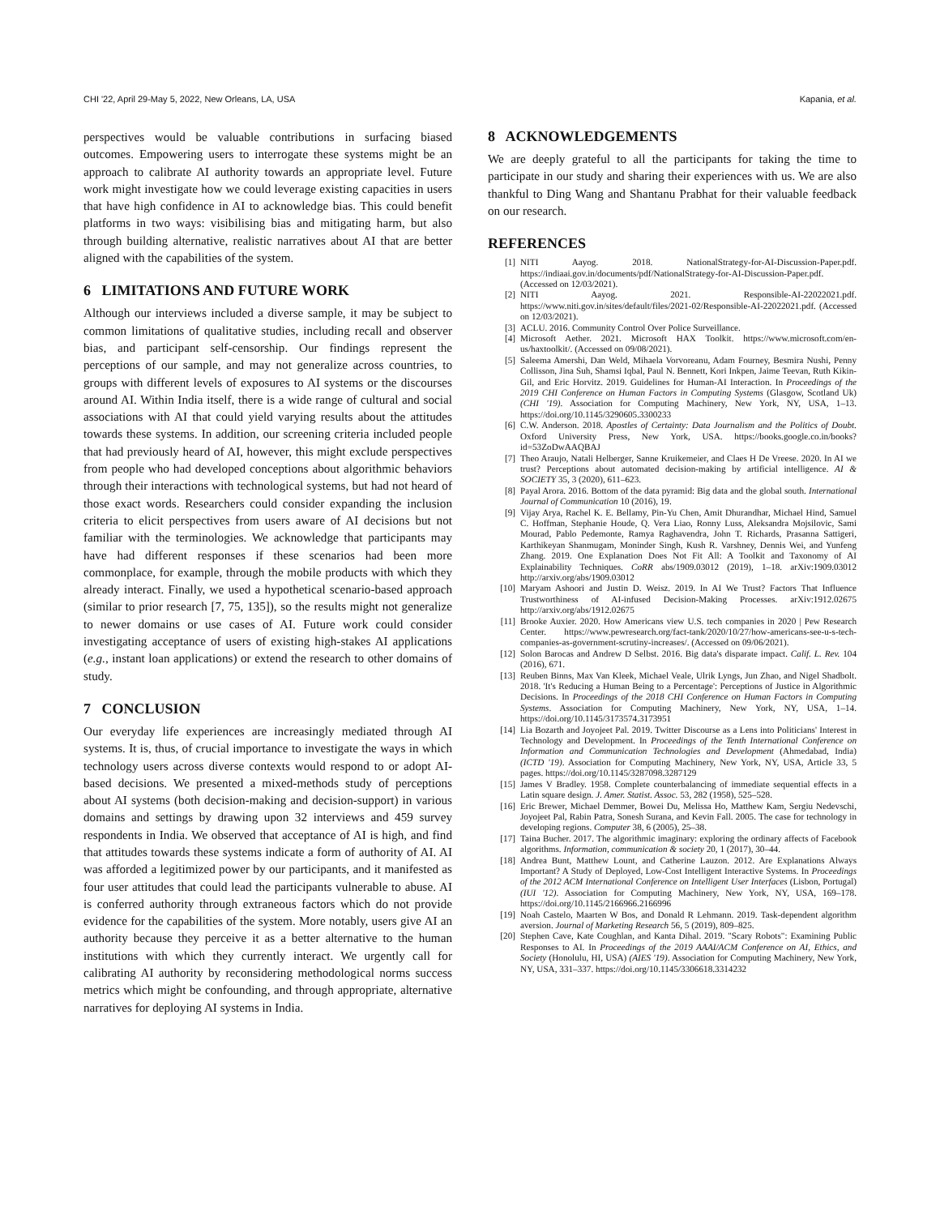CHI '22, April 29-May 5, 2022, New Orleans, LA, USA Kapania, et al.
perspectives would be valuable contributions in surfacing biased outcomes. Empowering users to interrogate these systems might be an approach to calibrate AI authority towards an appropriate level. Future work might investigate how we could leverage existing capacities in users that have high confidence in AI to acknowledge bias. This could benefit platforms in two ways: visibilising bias and mitigating harm, but also through building alternative, realistic narratives about AI that are better aligned with the capabilities of the system.
6 LIMITATIONS AND FUTURE WORK
Although our interviews included a diverse sample, it may be subject to common limitations of qualitative studies, including recall and observer bias, and participant self-censorship. Our findings represent the perceptions of our sample, and may not generalize across countries, to groups with different levels of exposures to AI systems or the discourses around AI. Within India itself, there is a wide range of cultural and social associations with AI that could yield varying results about the attitudes towards these systems. In addition, our screening criteria included people that had previously heard of AI, however, this might exclude perspectives from people who had developed conceptions about algorithmic behaviors through their interactions with technological systems, but had not heard of those exact words. Researchers could consider expanding the inclusion criteria to elicit perspectives from users aware of AI decisions but not familiar with the terminologies. We acknowledge that participants may have had different responses if these scenarios had been more commonplace, for example, through the mobile products with which they already interact. Finally, we used a hypothetical scenario-based approach (similar to prior research [7, 75, 135]), so the results might not generalize to newer domains or use cases of AI. Future work could consider investigating acceptance of users of existing high-stakes AI applications (e.g., instant loan applications) or extend the research to other domains of study.
7 CONCLUSION
Our everyday life experiences are increasingly mediated through AI systems. It is, thus, of crucial importance to investigate the ways in which technology users across diverse contexts would respond to or adopt AI-based decisions. We presented a mixed-methods study of perceptions about AI systems (both decision-making and decision-support) in various domains and settings by drawing upon 32 interviews and 459 survey respondents in India. We observed that acceptance of AI is high, and find that attitudes towards these systems indicate a form of authority of AI. AI was afforded a legitimized power by our participants, and it manifested as four user attitudes that could lead the participants vulnerable to abuse. AI is conferred authority through extraneous factors which do not provide evidence for the capabilities of the system. More notably, users give AI an authority because they perceive it as a better alternative to the human institutions with which they currently interact. We urgently call for calibrating AI authority by reconsidering methodological norms success metrics which might be confounding, and through appropriate, alternative narratives for deploying AI systems in India.
8 ACKNOWLEDGEMENTS
We are deeply grateful to all the participants for taking the time to participate in our study and sharing their experiences with us. We are also thankful to Ding Wang and Shantanu Prabhat for their valuable feedback on our research.
REFERENCES
[1] NITI Aayog. 2018. NationalStrategy-for-AI-Discussion-Paper.pdf. https://indiaai.gov.in/documents/pdf/NationalStrategy-for-AI-Discussion-Paper.pdf. (Accessed on 12/03/2021).
[2] NITI Aayog. 2021. Responsible-AI-22022021.pdf. https://www.niti.gov.in/sites/default/files/2021-02/Responsible-AI-22022021.pdf. (Accessed on 12/03/2021).
[3] ACLU. 2016. Community Control Over Police Surveillance.
[4] Microsoft Aether. 2021. Microsoft HAX Toolkit. https://www.microsoft.com/en-us/haxtoolkit/. (Accessed on 09/08/2021).
[5] Saleema Amershi, Dan Weld, Mihaela Vorvoreanu, Adam Fourney, Besmira Nushi, Penny Collisson, Jina Suh, Shamsi Iqbal, Paul N. Bennett, Kori Inkpen, Jaime Teevan, Ruth Kikin-Gil, and Eric Horvitz. 2019. Guidelines for Human-AI Interaction. In Proceedings of the 2019 CHI Conference on Human Factors in Computing Systems (Glasgow, Scotland Uk) (CHI '19). Association for Computing Machinery, New York, NY, USA, 1–13. https://doi.org/10.1145/3290605.3300233
[6] C.W. Anderson. 2018. Apostles of Certainty: Data Journalism and the Politics of Doubt. Oxford University Press, New York, USA. https://books.google.co.in/books?id=53ZoDwAAQBAJ
[7] Theo Araujo, Natali Helberger, Sanne Kruikemeier, and Claes H De Vreese. 2020. In AI we trust? Perceptions about automated decision-making by artificial intelligence. AI & SOCIETY 35, 3 (2020), 611–623.
[8] Payal Arora. 2016. Bottom of the data pyramid: Big data and the global south. International Journal of Communication 10 (2016), 19.
[9] Vijay Arya, Rachel K. E. Bellamy, Pin-Yu Chen, Amit Dhurandhar, Michael Hind, Samuel C. Hoffman, Stephanie Houde, Q. Vera Liao, Ronny Luss, Aleksandra Mojsilovic, Sami Mourad, Pablo Pedemonte, Ramya Raghavendra, John T. Richards, Prasanna Sattigeri, Karthikeyan Shanmugam, Moninder Singh, Kush R. Varshney, Dennis Wei, and Yunfeng Zhang. 2019. One Explanation Does Not Fit All: A Toolkit and Taxonomy of AI Explainability Techniques. CoRR abs/1909.03012 (2019), 1–18. arXiv:1909.03012 http://arxiv.org/abs/1909.03012
[10] Maryam Ashoori and Justin D. Weisz. 2019. In AI We Trust? Factors That Influence Trustworthiness of AI-infused Decision-Making Processes. arXiv:1912.02675 http://arxiv.org/abs/1912.02675
[11] Brooke Auxier. 2020. How Americans view U.S. tech companies in 2020 | Pew Research Center. https://www.pewresearch.org/fact-tank/2020/10/27/how-americans-see-u-s-tech-companies-as-government-scrutiny-increases/. (Accessed on 09/06/2021).
[12] Solon Barocas and Andrew D Selbst. 2016. Big data's disparate impact. Calif. L. Rev. 104 (2016), 671.
[13] Reuben Binns, Max Van Kleek, Michael Veale, Ulrik Lyngs, Jun Zhao, and Nigel Shadbolt. 2018. 'It's Reducing a Human Being to a Percentage': Perceptions of Justice in Algorithmic Decisions. In Proceedings of the 2018 CHI Conference on Human Factors in Computing Systems. Association for Computing Machinery, New York, NY, USA, 1–14. https://doi.org/10.1145/3173574.3173951
[14] Lia Bozarth and Joyojeet Pal. 2019. Twitter Discourse as a Lens into Politicians' Interest in Technology and Development. In Proceedings of the Tenth International Conference on Information and Communication Technologies and Development (Ahmedabad, India) (ICTD '19). Association for Computing Machinery, New York, NY, USA, Article 33, 5 pages. https://doi.org/10.1145/3287098.3287129
[15] James V Bradley. 1958. Complete counterbalancing of immediate sequential effects in a Latin square design. J. Amer. Statist. Assoc. 53, 282 (1958), 525–528.
[16] Eric Brewer, Michael Demmer, Bowei Du, Melissa Ho, Matthew Kam, Sergiu Nedevschi, Joyojeet Pal, Rabin Patra, Sonesh Surana, and Kevin Fall. 2005. The case for technology in developing regions. Computer 38, 6 (2005), 25–38.
[17] Taina Bucher. 2017. The algorithmic imaginary: exploring the ordinary affects of Facebook algorithms. Information, communication & society 20, 1 (2017), 30–44.
[18] Andrea Bunt, Matthew Lount, and Catherine Lauzon. 2012. Are Explanations Always Important? A Study of Deployed, Low-Cost Intelligent Interactive Systems. In Proceedings of the 2012 ACM International Conference on Intelligent User Interfaces (Lisbon, Portugal) (IUI '12). Association for Computing Machinery, New York, NY, USA, 169–178. https://doi.org/10.1145/2166966.2166996
[19] Noah Castelo, Maarten W Bos, and Donald R Lehmann. 2019. Task-dependent algorithm aversion. Journal of Marketing Research 56, 5 (2019), 809–825.
[20] Stephen Cave, Kate Coughlan, and Kanta Dihal. 2019. "Scary Robots": Examining Public Responses to AI. In Proceedings of the 2019 AAAI/ACM Conference on AI, Ethics, and Society (Honolulu, HI, USA) (AIES '19). Association for Computing Machinery, New York, NY, USA, 331–337. https://doi.org/10.1145/3306618.3314232